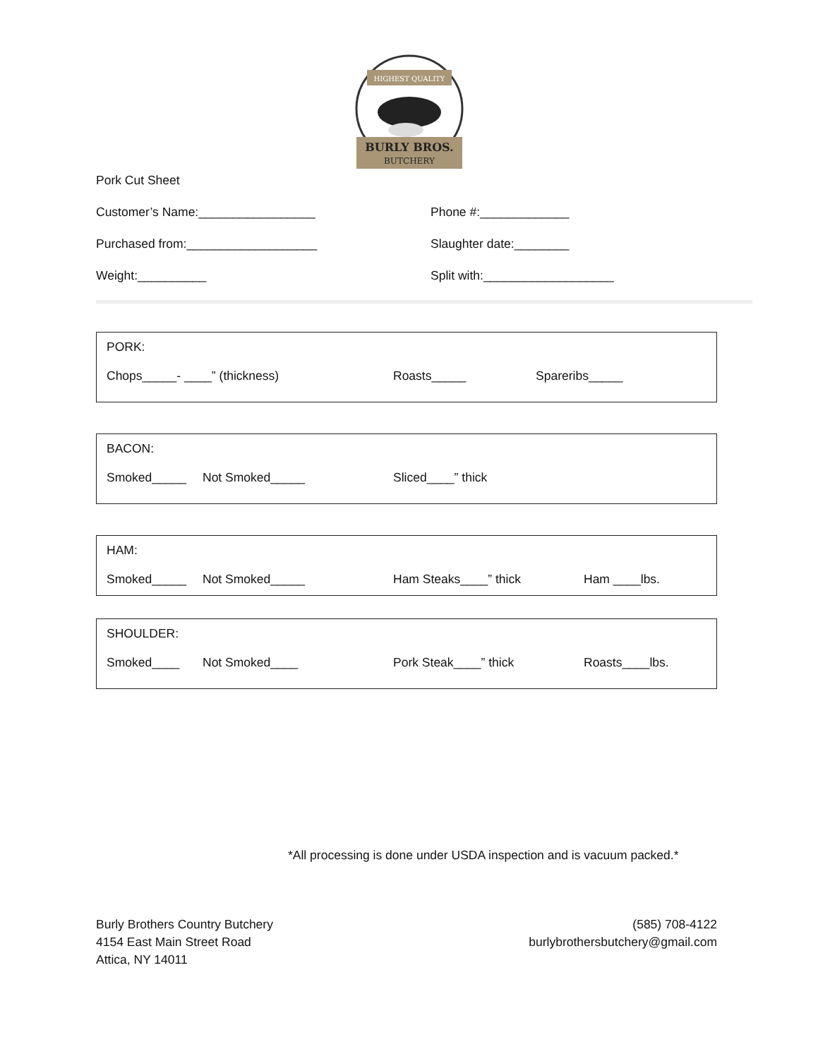HIGHEST QUALITY
BURLY BROS.
BUTCHERY
Pork Cut Sheet
Customer’s Name:_________________ Phone #:_____________
Purchased from:___________________ Slaughter date:________
Weight:__________ Split with:___________________
PORK:
Chops_____- ____” (thickness) Roasts_____ Spareribs_____
BACON:
Smoked_____ Not Smoked_____ Sliced____” thick
HAM:
Smoked_____ Not Smoked_____ Ham Steaks____” thick Ham ____lbs.
SHOULDER:
Smoked____ Not Smoked____ Pork Steak____” thick Roasts____lbs.
*All processing is done under USDA inspection and is vacuum packed.*
Burly Brothers Country Butchery
4154 East Main Street Road
Attica, NY 14011
(585) 708-4122
burlybrothersbutchery@gmail.com